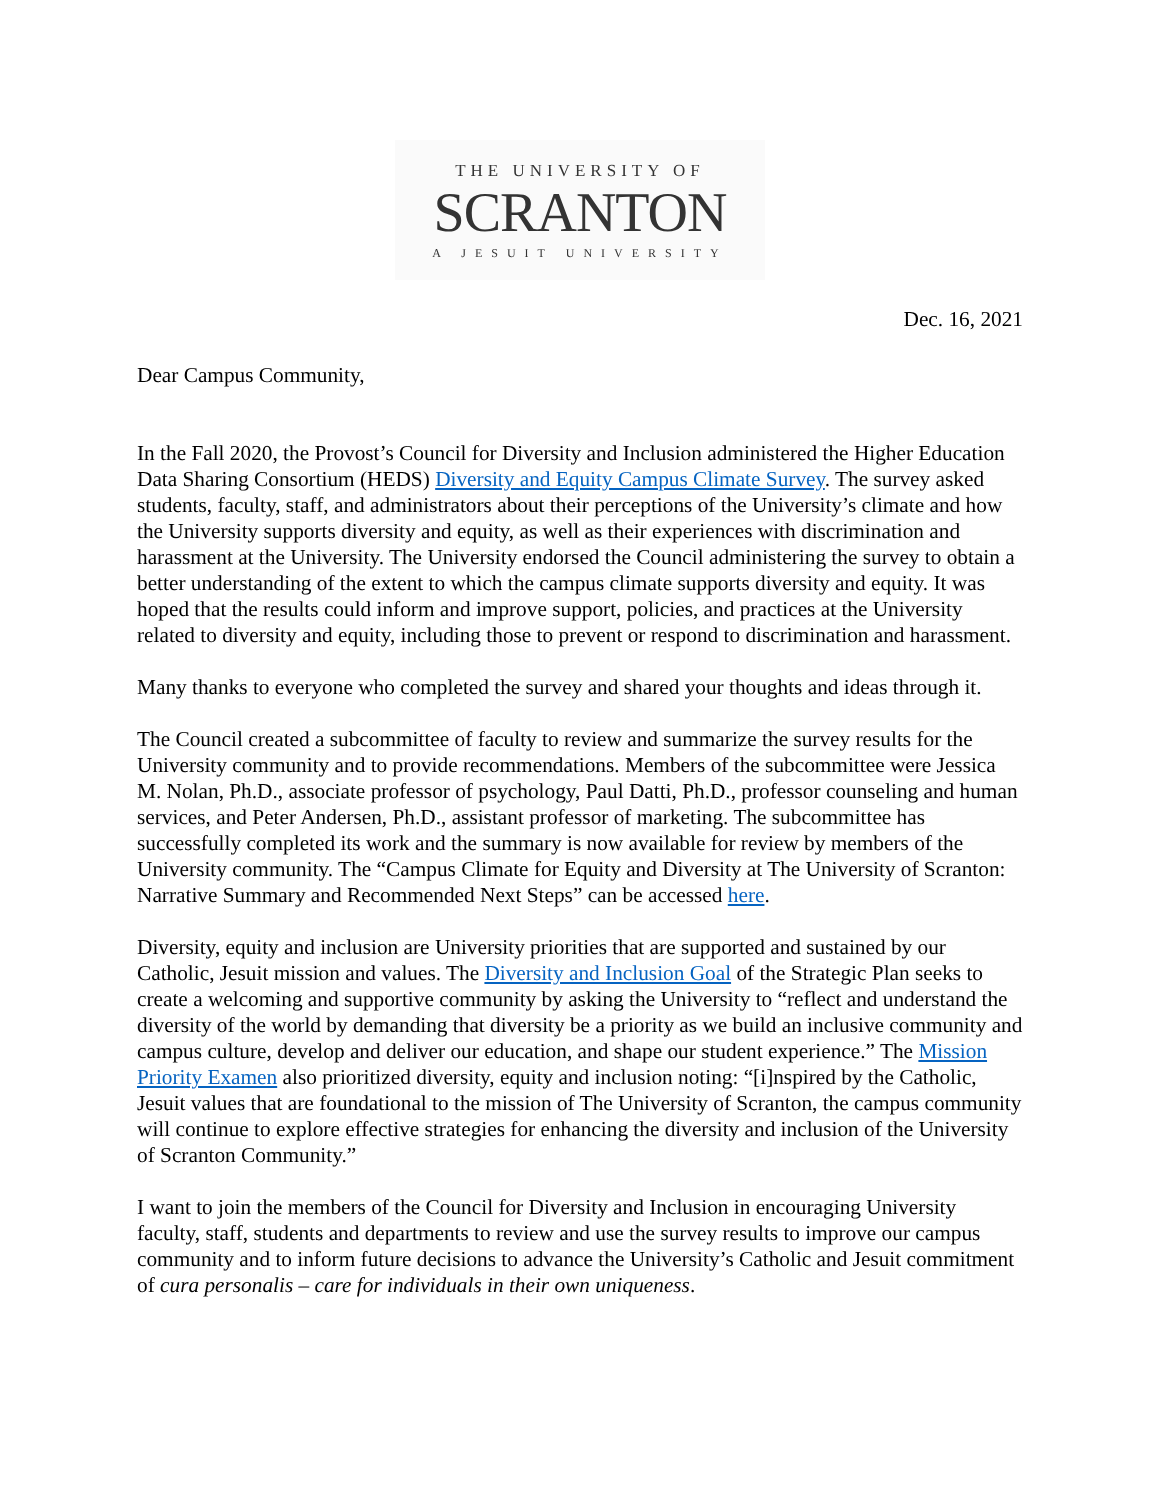THE UNIVERSITY OF
SCRANTON
A JESUIT UNIVERSITY
Dec. 16, 2021
Dear Campus Community,
In the Fall 2020, the Provost’s Council for Diversity and Inclusion administered the Higher Education Data Sharing Consortium (HEDS) Diversity and Equity Campus Climate Survey. The survey asked students, faculty, staff, and administrators about their perceptions of the University’s climate and how the University supports diversity and equity, as well as their experiences with discrimination and harassment at the University. The University endorsed the Council administering the survey to obtain a better understanding of the extent to which the campus climate supports diversity and equity. It was hoped that the results could inform and improve support, policies, and practices at the University related to diversity and equity, including those to prevent or respond to discrimination and harassment.
Many thanks to everyone who completed the survey and shared your thoughts and ideas through it.
The Council created a subcommittee of faculty to review and summarize the survey results for the University community and to provide recommendations. Members of the subcommittee were Jessica M. Nolan, Ph.D., associate professor of psychology, Paul Datti, Ph.D., professor counseling and human services, and Peter Andersen, Ph.D., assistant professor of marketing. The subcommittee has successfully completed its work and the summary is now available for review by members of the University community. The “Campus Climate for Equity and Diversity at The University of Scranton: Narrative Summary and Recommended Next Steps” can be accessed here.
Diversity, equity and inclusion are University priorities that are supported and sustained by our Catholic, Jesuit mission and values. The Diversity and Inclusion Goal of the Strategic Plan seeks to create a welcoming and supportive community by asking the University to “reflect and understand the diversity of the world by demanding that diversity be a priority as we build an inclusive community and campus culture, develop and deliver our education, and shape our student experience.” The Mission Priority Examen also prioritized diversity, equity and inclusion noting: “[i]nspired by the Catholic, Jesuit values that are foundational to the mission of The University of Scranton, the campus community will continue to explore effective strategies for enhancing the diversity and inclusion of the University of Scranton Community.”
I want to join the members of the Council for Diversity and Inclusion in encouraging University faculty, staff, students and departments to review and use the survey results to improve our campus community and to inform future decisions to advance the University’s Catholic and Jesuit commitment of cura personalis – care for individuals in their own uniqueness.